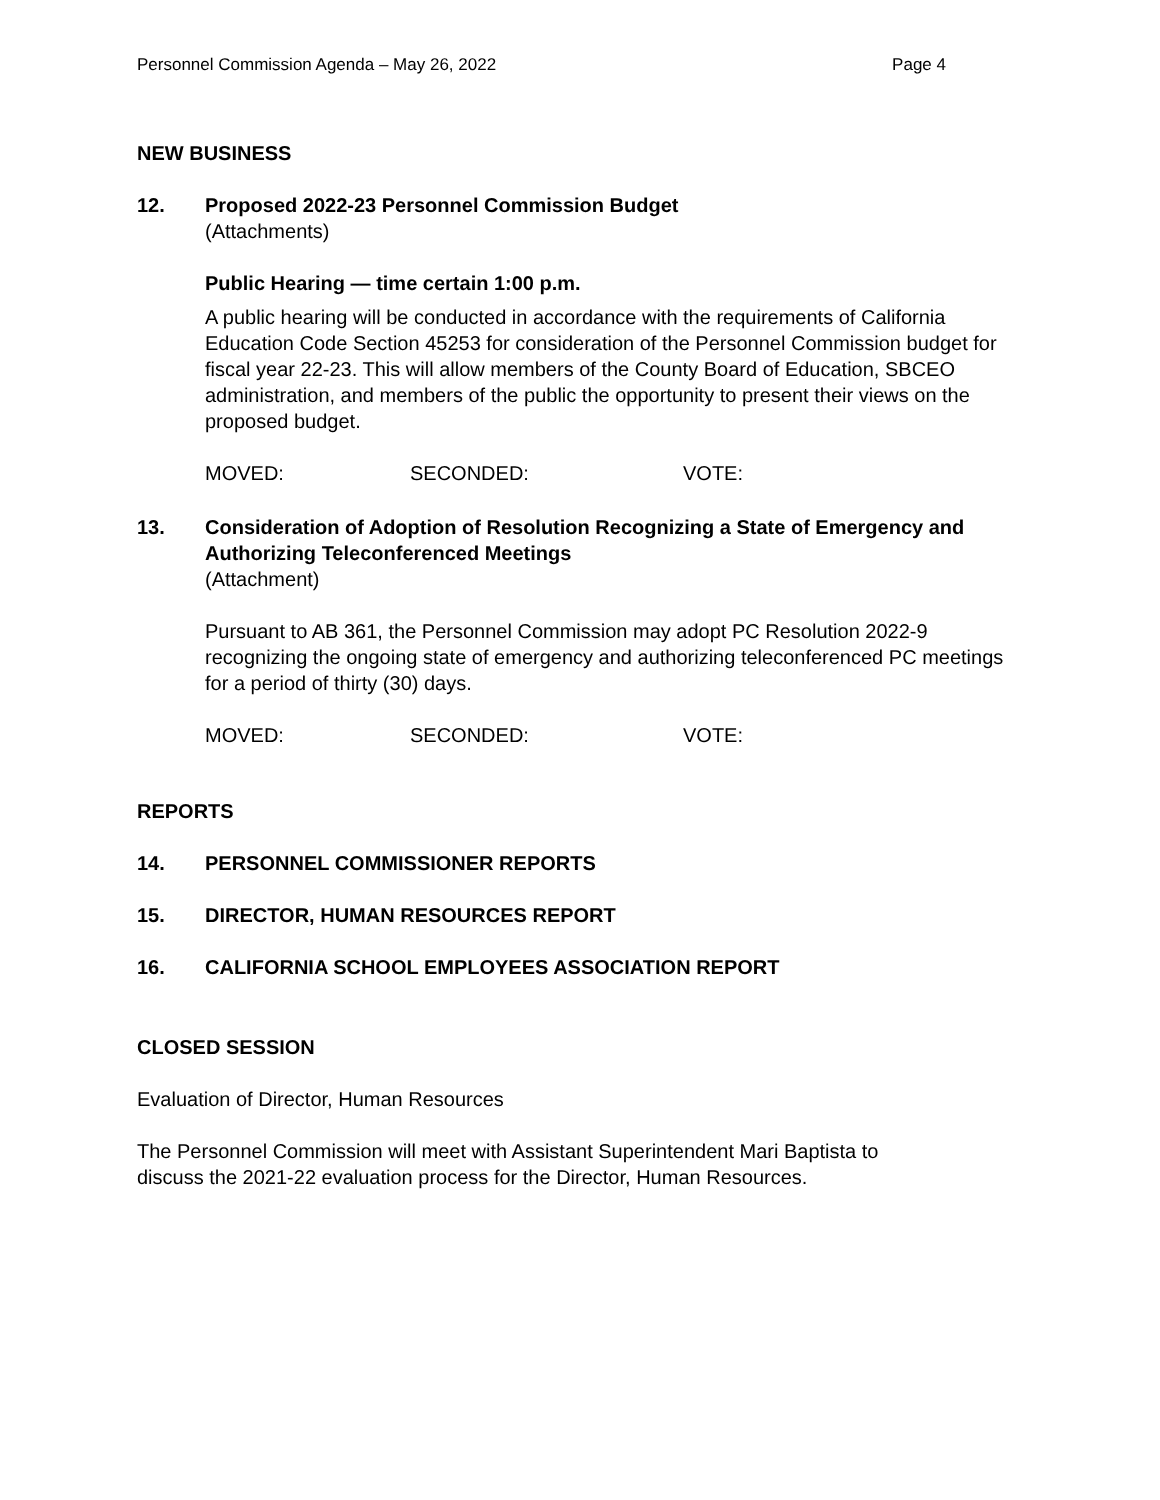Personnel Commission Agenda – May 26, 2022 Page 4
NEW BUSINESS
12. Proposed 2022-23 Personnel Commission Budget
(Attachments)
Public Hearing — time certain 1:00 p.m.
A public hearing will be conducted in accordance with the requirements of California Education Code Section 45253 for consideration of the Personnel Commission budget for fiscal year 22-23. This will allow members of the County Board of Education, SBCEO administration, and members of the public the opportunity to present their views on the proposed budget.
MOVED: SECONDED: VOTE:
13. Consideration of Adoption of Resolution Recognizing a State of Emergency and Authorizing Teleconferenced Meetings
(Attachment)
Pursuant to AB 361, the Personnel Commission may adopt PC Resolution 2022-9 recognizing the ongoing state of emergency and authorizing teleconferenced PC meetings for a period of thirty (30) days.
MOVED: SECONDED: VOTE:
REPORTS
14. PERSONNEL COMMISSIONER REPORTS
15. DIRECTOR, HUMAN RESOURCES REPORT
16. CALIFORNIA SCHOOL EMPLOYEES ASSOCIATION REPORT
CLOSED SESSION
Evaluation of Director, Human Resources
The Personnel Commission will meet with Assistant Superintendent Mari Baptista to discuss the 2021-22 evaluation process for the Director, Human Resources.